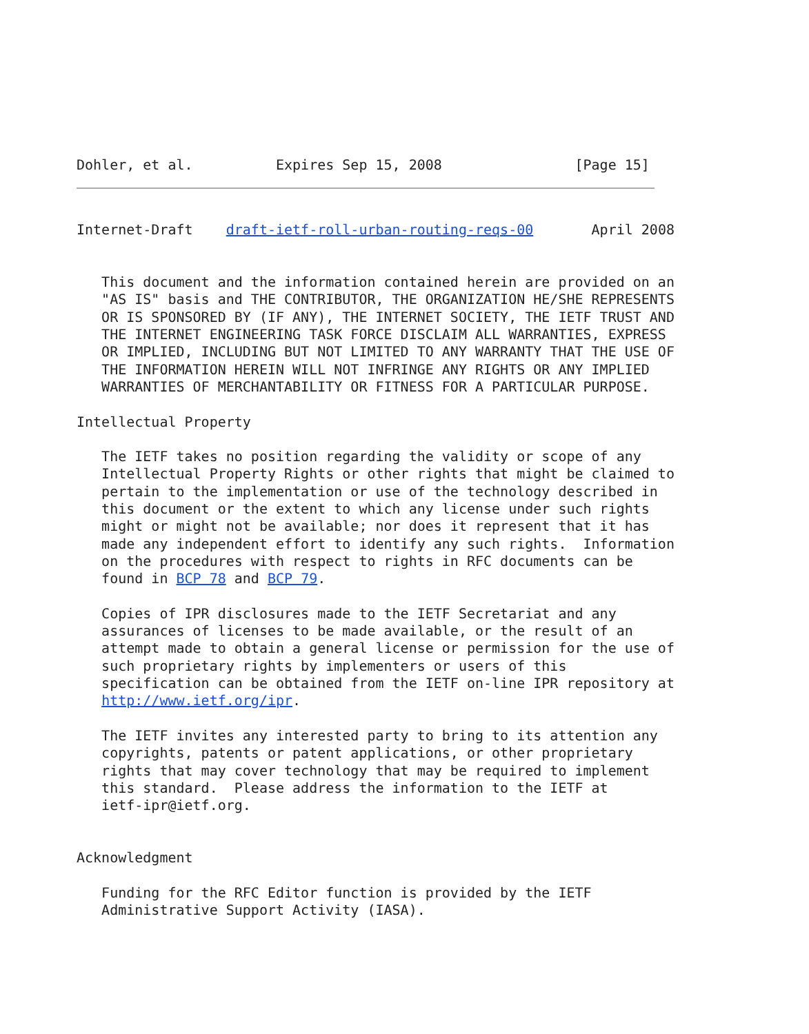Dohler, et al.          Expires Sep 15, 2008                [Page 15]
Internet-Draft    draft-ietf-roll-urban-routing-reqs-00       April 2008


   This document and the information contained herein are provided on an
   "AS IS" basis and THE CONTRIBUTOR, THE ORGANIZATION HE/SHE REPRESENTS
   OR IS SPONSORED BY (IF ANY), THE INTERNET SOCIETY, THE IETF TRUST AND
   THE INTERNET ENGINEERING TASK FORCE DISCLAIM ALL WARRANTIES, EXPRESS
   OR IMPLIED, INCLUDING BUT NOT LIMITED TO ANY WARRANTY THAT THE USE OF
   THE INFORMATION HEREIN WILL NOT INFRINGE ANY RIGHTS OR ANY IMPLIED
   WARRANTIES OF MERCHANTABILITY OR FITNESS FOR A PARTICULAR PURPOSE.

Intellectual Property

   The IETF takes no position regarding the validity or scope of any
   Intellectual Property Rights or other rights that might be claimed to
   pertain to the implementation or use of the technology described in
   this document or the extent to which any license under such rights
   might or might not be available; nor does it represent that it has
   made any independent effort to identify any such rights.  Information
   on the procedures with respect to rights in RFC documents can be
   found in BCP 78 and BCP 79.

   Copies of IPR disclosures made to the IETF Secretariat and any
   assurances of licenses to be made available, or the result of an
   attempt made to obtain a general license or permission for the use of
   such proprietary rights by implementers or users of this
   specification can be obtained from the IETF on-line IPR repository at
   http://www.ietf.org/ipr.

   The IETF invites any interested party to bring to its attention any
   copyrights, patents or patent applications, or other proprietary
   rights that may cover technology that may be required to implement
   this standard.  Please address the information to the IETF at
   ietf-ipr@ietf.org.


Acknowledgment

   Funding for the RFC Editor function is provided by the IETF
   Administrative Support Activity (IASA).